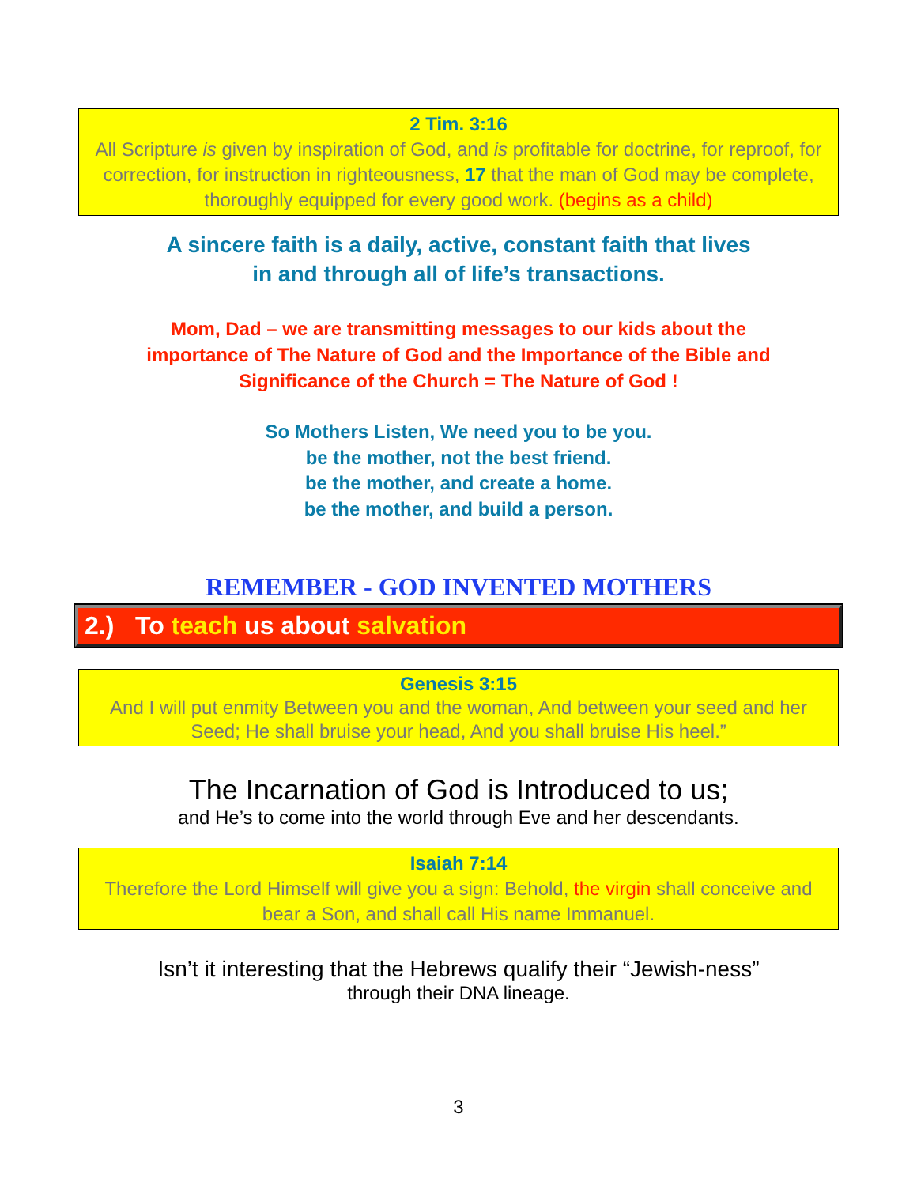2 Tim. 3:16
All Scripture is given by inspiration of God, and is profitable for doctrine, for reproof, for correction, for instruction in righteousness, 17 that the man of God may be complete, thoroughly equipped for every good work. (begins as a child)
A sincere faith is a daily, active, constant faith that lives
in and through all of life’s transactions.
Mom, Dad – we are transmitting messages to our kids about the
importance of The Nature of God and the Importance of the Bible and
Significance of the Church = The Nature of God !
So Mothers Listen, We need you to be you.
be the mother, not the best friend.
be the mother, and create a home.
be the mother, and build a person.
REMEMBER - GOD INVENTED MOTHERS
2.) To teach us about salvation
Genesis 3:15
And I will put enmity Between you and the woman, And between your seed and her Seed; He shall bruise your head, And you shall bruise His heel.”
The Incarnation of God is Introduced to us;
and He’s to come into the world through Eve and her descendants.
Isaiah 7:14
Therefore the Lord Himself will give you a sign: Behold, the virgin shall conceive and bear a Son, and shall call His name Immanuel.
Isn’t it interesting that the Hebrews qualify their “Jewish-ness”
through their DNA lineage.
3